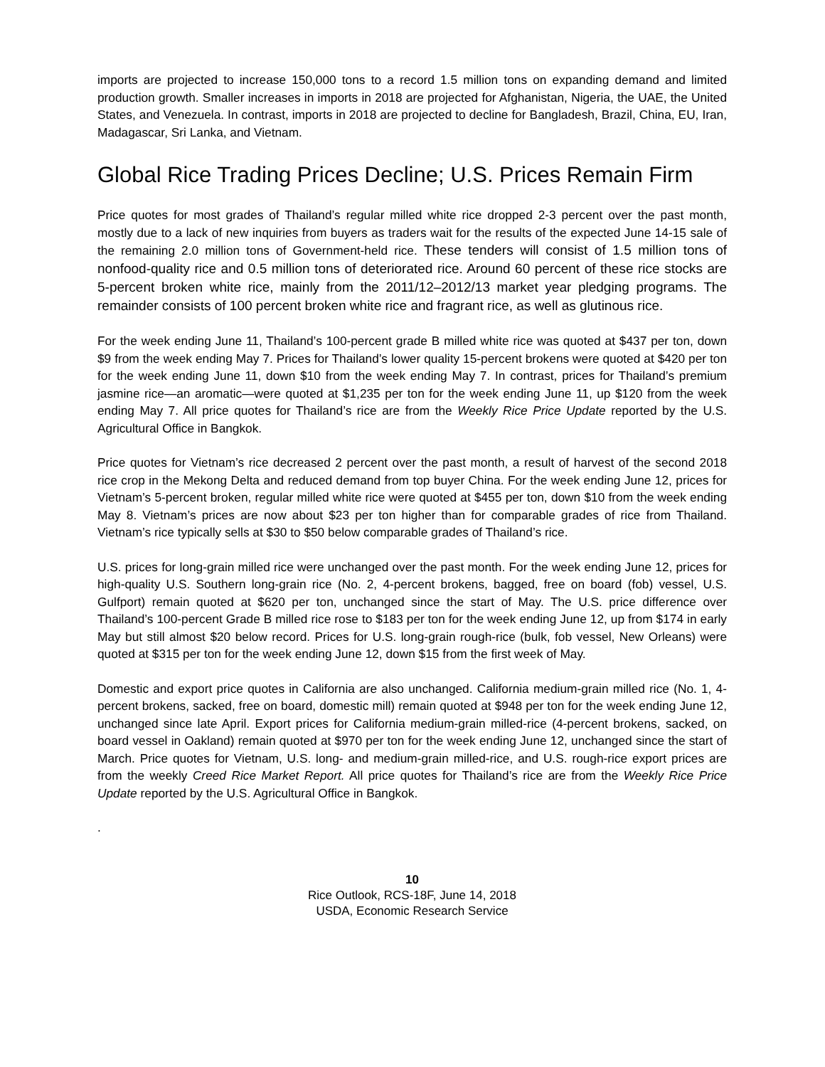imports are projected to increase 150,000 tons to a record 1.5 million tons on expanding demand and limited production growth. Smaller increases in imports in 2018 are projected for Afghanistan, Nigeria, the UAE, the United States, and Venezuela. In contrast, imports in 2018 are projected to decline for Bangladesh, Brazil, China, EU, Iran, Madagascar, Sri Lanka, and Vietnam.
Global Rice Trading Prices Decline; U.S. Prices Remain Firm
Price quotes for most grades of Thailand’s regular milled white rice dropped 2-3 percent over the past month, mostly due to a lack of new inquiries from buyers as traders wait for the results of the expected June 14-15 sale of the remaining 2.0 million tons of Government-held rice. These tenders will consist of 1.5 million tons of nonfood-quality rice and 0.5 million tons of deteriorated rice. Around 60 percent of these rice stocks are 5-percent broken white rice, mainly from the 2011/12–2012/13 market year pledging programs. The remainder consists of 100 percent broken white rice and fragrant rice, as well as glutinous rice.
For the week ending June 11, Thailand’s 100-percent grade B milled white rice was quoted at $437 per ton, down $9 from the week ending May 7. Prices for Thailand’s lower quality 15-percent brokens were quoted at $420 per ton for the week ending June 11, down $10 from the week ending May 7. In contrast, prices for Thailand’s premium jasmine rice—an aromatic—were quoted at $1,235 per ton for the week ending June 11, up $120 from the week ending May 7. All price quotes for Thailand’s rice are from the Weekly Rice Price Update reported by the U.S. Agricultural Office in Bangkok.
Price quotes for Vietnam’s rice decreased 2 percent over the past month, a result of harvest of the second 2018 rice crop in the Mekong Delta and reduced demand from top buyer China. For the week ending June 12, prices for Vietnam’s 5-percent broken, regular milled white rice were quoted at $455 per ton, down $10 from the week ending May 8. Vietnam’s prices are now about $23 per ton higher than for comparable grades of rice from Thailand. Vietnam’s rice typically sells at $30 to $50 below comparable grades of Thailand’s rice.
U.S. prices for long-grain milled rice were unchanged over the past month. For the week ending June 12, prices for high-quality U.S. Southern long-grain rice (No. 2, 4-percent brokens, bagged, free on board (fob) vessel, U.S. Gulfport) remain quoted at $620 per ton, unchanged since the start of May. The U.S. price difference over Thailand’s 100-percent Grade B milled rice rose to $183 per ton for the week ending June 12, up from $174 in early May but still almost $20 below record. Prices for U.S. long-grain rough-rice (bulk, fob vessel, New Orleans) were quoted at $315 per ton for the week ending June 12, down $15 from the first week of May.
Domestic and export price quotes in California are also unchanged. California medium-grain milled rice (No. 1, 4-percent brokens, sacked, free on board, domestic mill) remain quoted at $948 per ton for the week ending June 12, unchanged since late April. Export prices for California medium-grain milled-rice (4-percent brokens, sacked, on board vessel in Oakland) remain quoted at $970 per ton for the week ending June 12, unchanged since the start of March. Price quotes for Vietnam, U.S. long- and medium-grain milled-rice, and U.S. rough-rice export prices are from the weekly Creed Rice Market Report. All price quotes for Thailand’s rice are from the Weekly Rice Price Update reported by the U.S. Agricultural Office in Bangkok.
.
10
Rice Outlook, RCS-18F, June 14, 2018
USDA, Economic Research Service